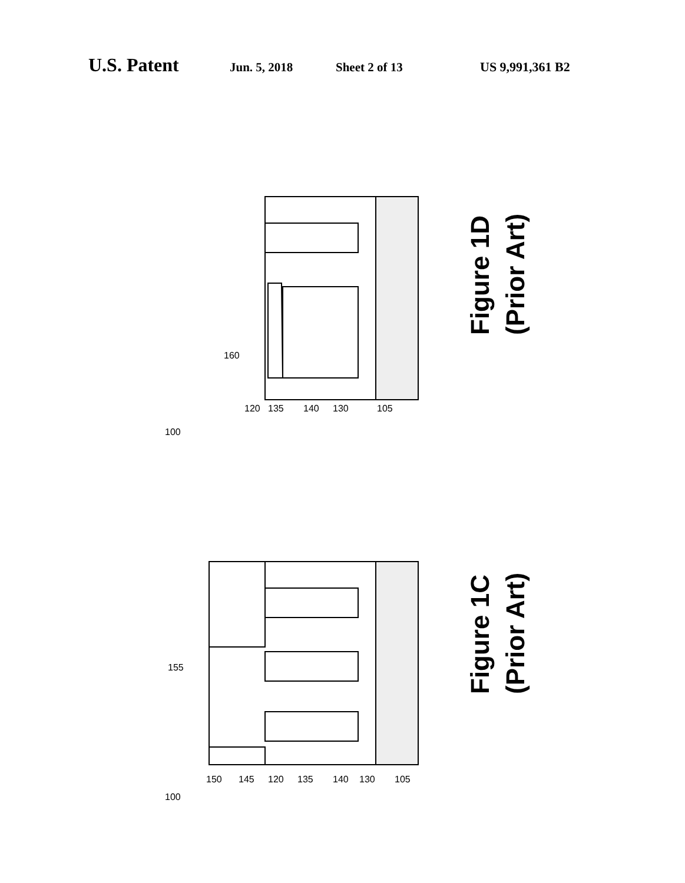U.S. Patent Jun. 5, 2018 Sheet 2 of 13 US 9,991,361 B2
120
135
140
130
105
160
100
150
145
120
135
140
130
105
100
155
Figure 1D
(Prior Art)
Figure 1C
(Prior Art)